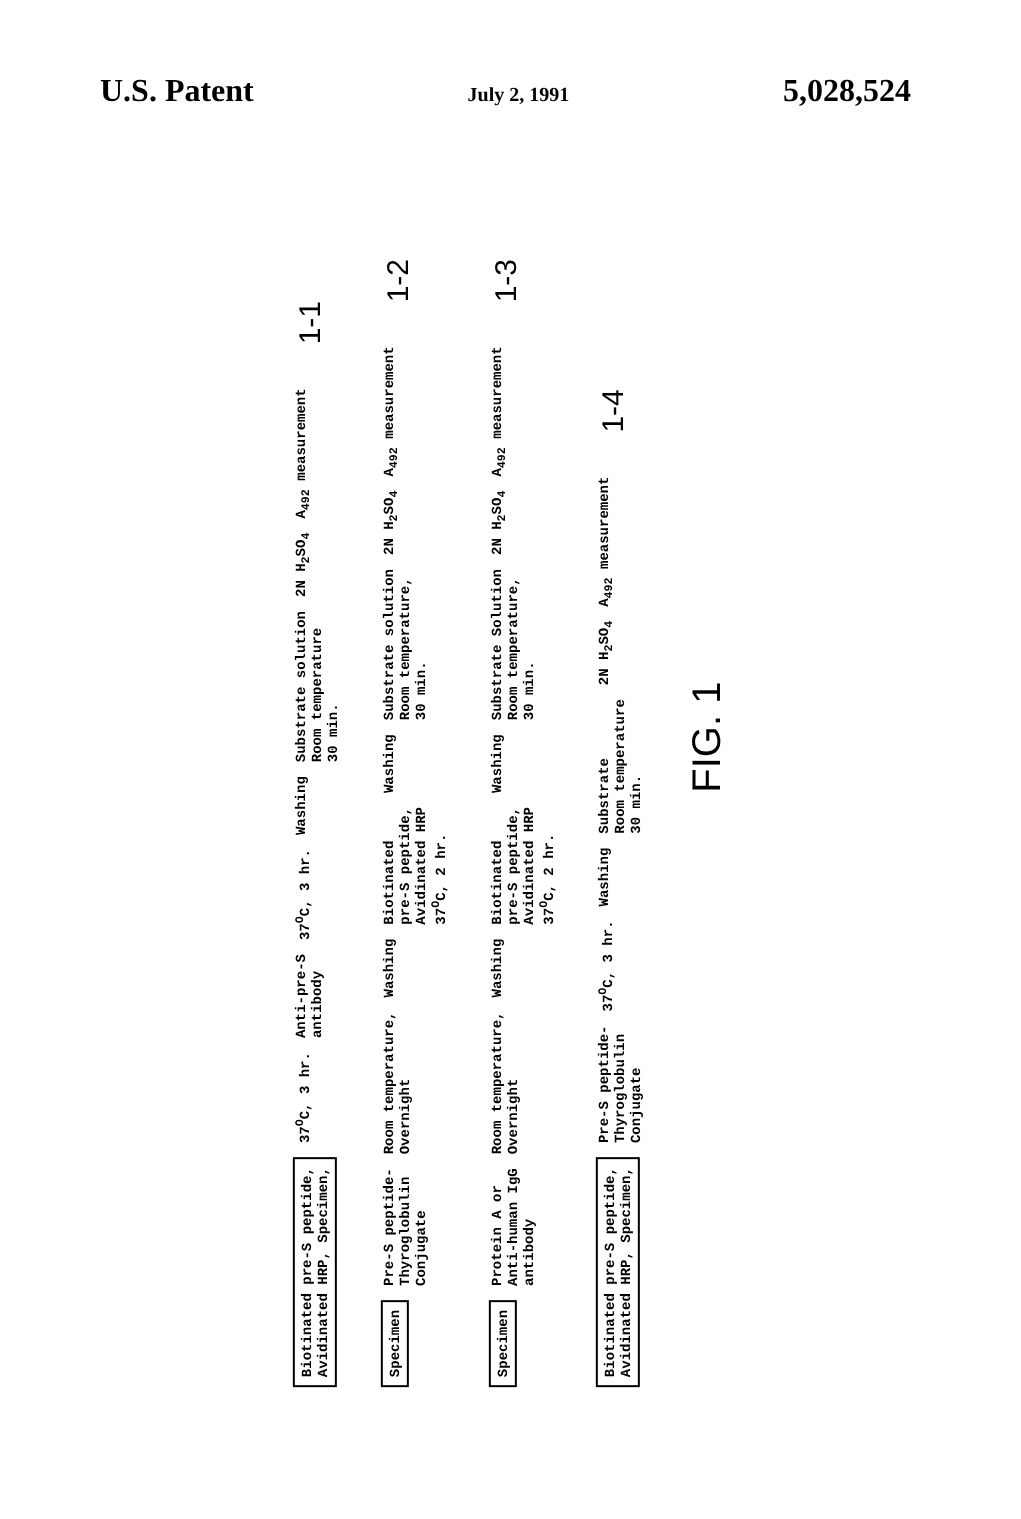U.S. Patent July 2, 1991 5,028,524
Biotinated pre-S peptide,
Avidinated HRP, Specimen,
37<sup>O</sup>C, 3 hr. Anti-pre-S
antibody 37<sup>O</sup>C, 3 hr. Washing Substrate solution
Room temperature
30 min. 2N H<sub>2</sub>SO<sub>4</sub> A<sub>492</sub> measurement 1-1
Specimen
Pre-S peptide-
Thyroglobulin
Conjugate Room temperature,
Overnight Washing Biotinated
pre-S peptide,
Avidinated HRP
37<sup>O</sup>C, 2 hr. Washing Substrate solution
Room temperature,
30 min. 2N H<sub>2</sub>SO<sub>4</sub> A<sub>492</sub> measurement 1-2
Specimen
Protein A or
Anti-human IgG
antibody Room temperature,
Overnight Washing Biotinated
pre-S peptide,
Avidinated HRP
37<sup>O</sup>C, 2 hr. Washing Substrate Solution
Room temperature,
30 min. 2N H<sub>2</sub>SO<sub>4</sub> A<sub>492</sub> measurement 1-3
Biotinated pre-S peptide,
Avidinated HRP, Specimen,
Pre-S peptide-
Thyroglobulin
Conjugate 37<sup>O</sup>C, 3 hr. Washing Substrate
Room temperature
30 min. 2N H<sub>2</sub>SO<sub>4</sub> A<sub>492</sub> measurement 1-4
FIG. 1